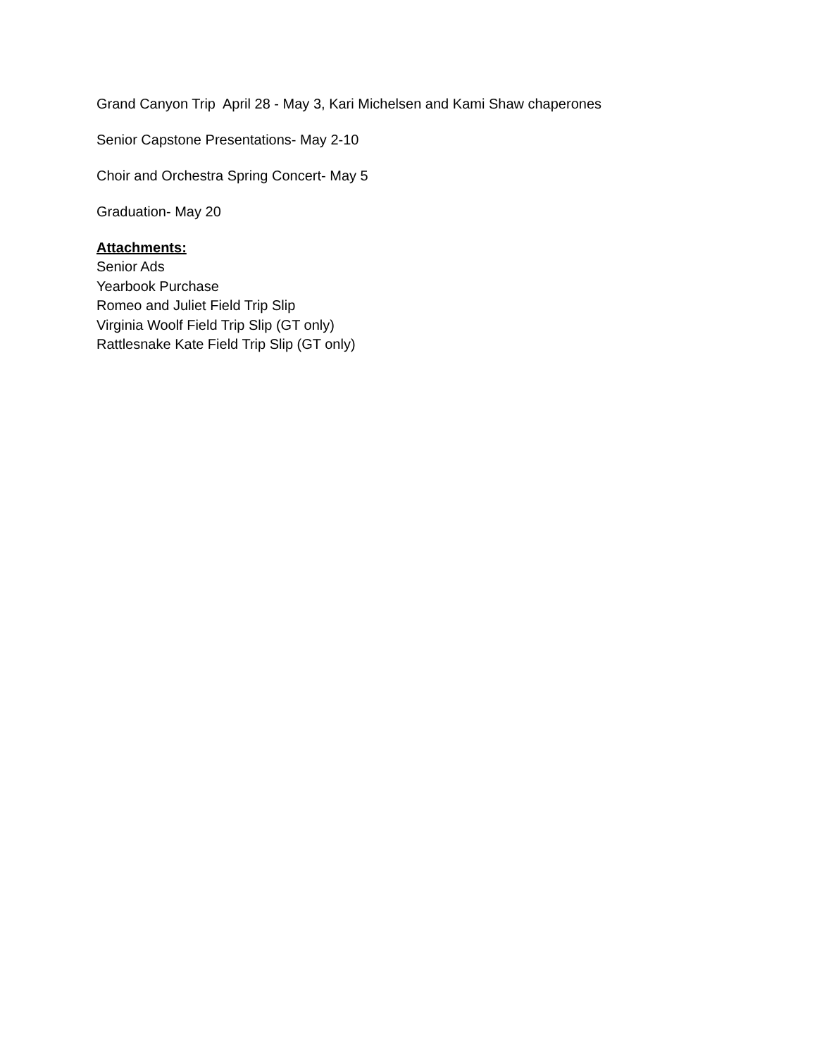Grand Canyon Trip April 28 - May 3, Kari Michelsen and Kami Shaw chaperones
Senior Capstone Presentations- May 2-10
Choir and Orchestra Spring Concert- May 5
Graduation- May 20
Attachments:
Senior Ads
Yearbook Purchase
Romeo and Juliet Field Trip Slip
Virginia Woolf Field Trip Slip (GT only)
Rattlesnake Kate Field Trip Slip (GT only)